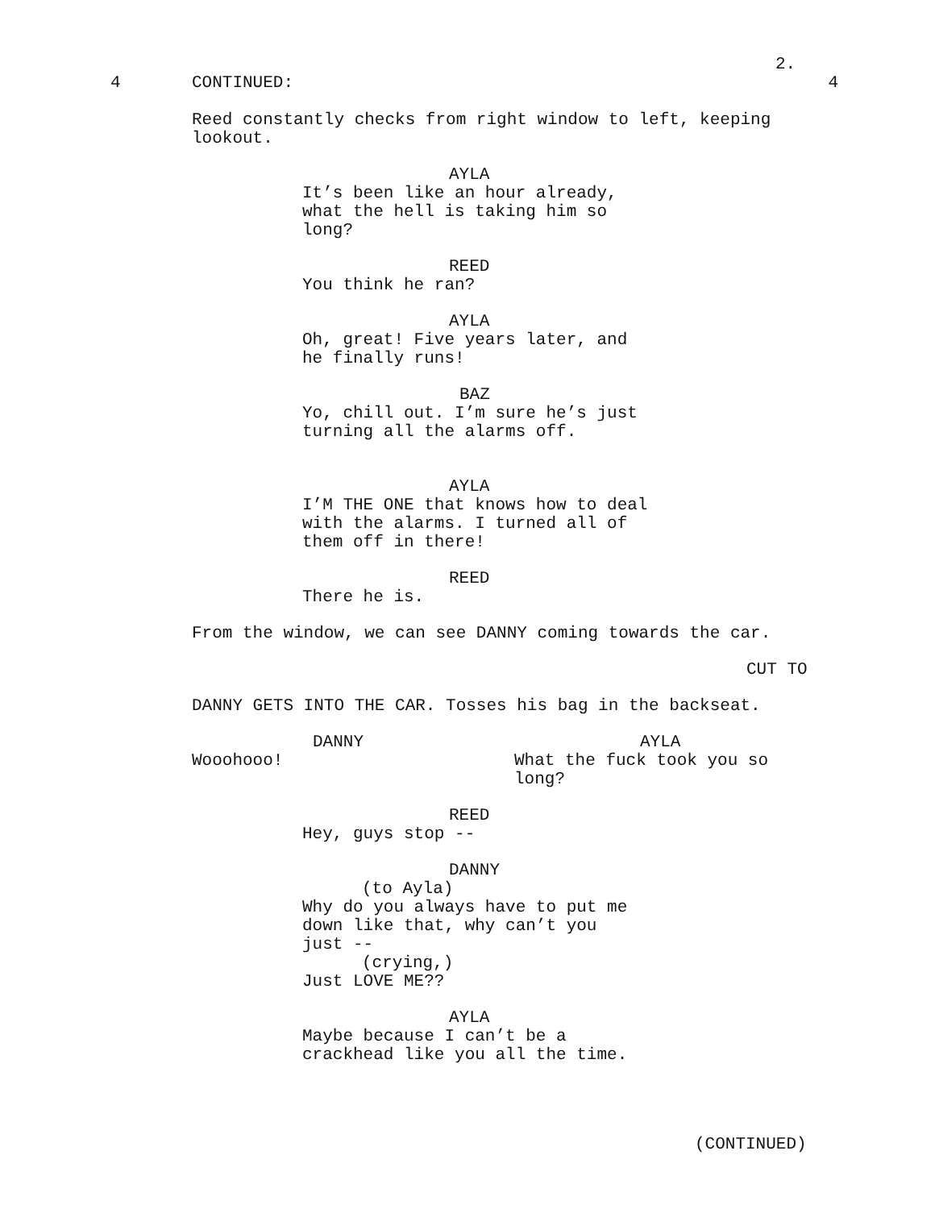2.
4
CONTINUED:
4
Reed constantly checks from right window to left, keeping lookout.
AYLA
It’s been like an hour already, what the hell is taking him so long?
REED
You think he ran?
AYLA
Oh, great! Five years later, and he finally runs!
BAZ
Yo, chill out. I’m sure he’s just turning all the alarms off.
AYLA
I’M THE ONE that knows how to deal with the alarms. I turned all of them off in there!
REED
There he is.
From the window, we can see DANNY coming towards the car.
CUT TO
DANNY GETS INTO THE CAR. Tosses his bag in the backseat.
DANNY
Wooohooo!
AYLA
What the fuck took you so long?
REED
Hey, guys stop --
DANNY
(to Ayla)
Why do you always have to put me down like that, why can’t you just --
(crying,)
Just LOVE ME??
AYLA
Maybe because I can’t be a crackhead like you all the time.
(CONTINUED)